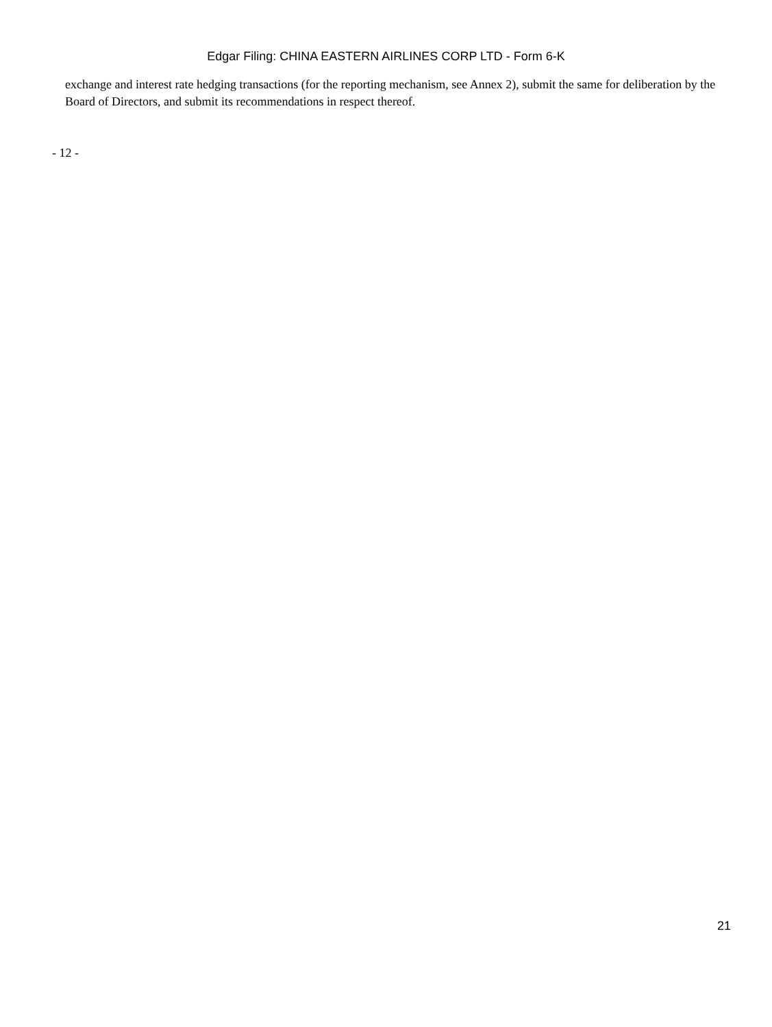Edgar Filing: CHINA EASTERN AIRLINES CORP LTD - Form 6-K
exchange and interest rate hedging transactions (for the reporting mechanism, see Annex 2), submit the same for deliberation by the Board of Directors, and submit its recommendations in respect thereof.
- 12 -
21